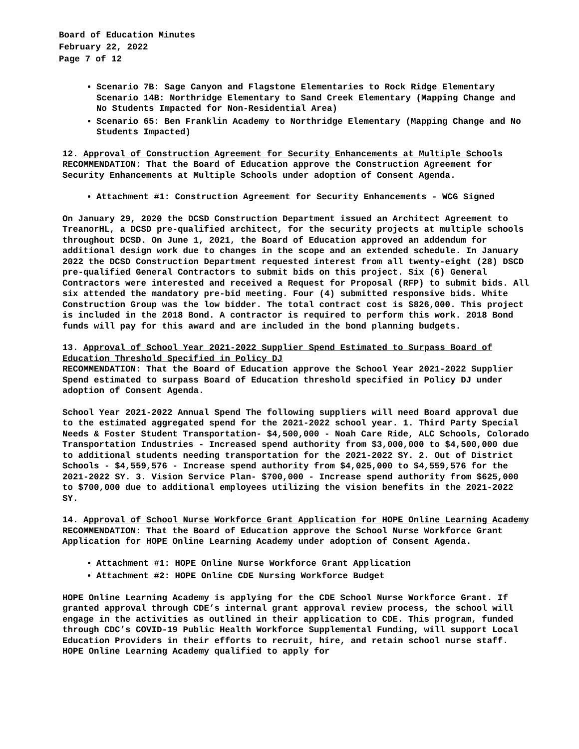Board of Education Minutes
February 22, 2022
Page 7 of 12
Scenario 7B: Sage Canyon and Flagstone Elementaries to Rock Ridge Elementary Scenario 14B: Northridge Elementary to Sand Creek Elementary (Mapping Change and No Students Impacted for Non-Residential Area)
Scenario 65: Ben Franklin Academy to Northridge Elementary (Mapping Change and No Students Impacted)
12. Approval of Construction Agreement for Security Enhancements at Multiple Schools
RECOMMENDATION: That the Board of Education approve the Construction Agreement for Security Enhancements at Multiple Schools under adoption of Consent Agenda.
Attachment #1: Construction Agreement for Security Enhancements - WCG Signed
On January 29, 2020 the DCSD Construction Department issued an Architect Agreement to TreanorHL, a DCSD pre-qualified architect, for the security projects at multiple schools throughout DCSD. On June 1, 2021, the Board of Education approved an addendum for additional design work due to changes in the scope and an extended schedule. In January 2022 the DCSD Construction Department requested interest from all twenty-eight (28) DSCD pre-qualified General Contractors to submit bids on this project. Six (6) General Contractors were interested and received a Request for Proposal (RFP) to submit bids. All six attended the mandatory pre-bid meeting. Four (4) submitted responsive bids. White Construction Group was the low bidder. The total contract cost is $826,000. This project is included in the 2018 Bond. A contractor is required to perform this work. 2018 Bond funds will pay for this award and are included in the bond planning budgets.
13. Approval of School Year 2021-2022 Supplier Spend Estimated to Surpass Board of Education Threshold Specified in Policy DJ
RECOMMENDATION: That the Board of Education approve the School Year 2021-2022 Supplier Spend estimated to surpass Board of Education threshold specified in Policy DJ under adoption of Consent Agenda.
School Year 2021-2022 Annual Spend The following suppliers will need Board approval due to the estimated aggregated spend for the 2021-2022 school year. 1. Third Party Special Needs & Foster Student Transportation- $4,500,000 - Noah Care Ride, ALC Schools, Colorado Transportation Industries - Increased spend authority from $3,000,000 to $4,500,000 due to additional students needing transportation for the 2021-2022 SY. 2. Out of District Schools - $4,559,576 - Increase spend authority from $4,025,000 to $4,559,576 for the 2021-2022 SY. 3. Vision Service Plan- $700,000 - Increase spend authority from $625,000 to $700,000 due to additional employees utilizing the vision benefits in the 2021-2022 SY.
14. Approval of School Nurse Workforce Grant Application for HOPE Online Learning Academy
RECOMMENDATION: That the Board of Education approve the School Nurse Workforce Grant Application for HOPE Online Learning Academy under adoption of Consent Agenda.
Attachment #1: HOPE Online Nurse Workforce Grant Application
Attachment #2: HOPE Online CDE Nursing Workforce Budget
HOPE Online Learning Academy is applying for the CDE School Nurse Workforce Grant. If granted approval through CDE’s internal grant approval review process, the school will engage in the activities as outlined in their application to CDE. This program, funded through CDC’s COVID-19 Public Health Workforce Supplemental Funding, will support Local Education Providers in their efforts to recruit, hire, and retain school nurse staff. HOPE Online Learning Academy qualified to apply for